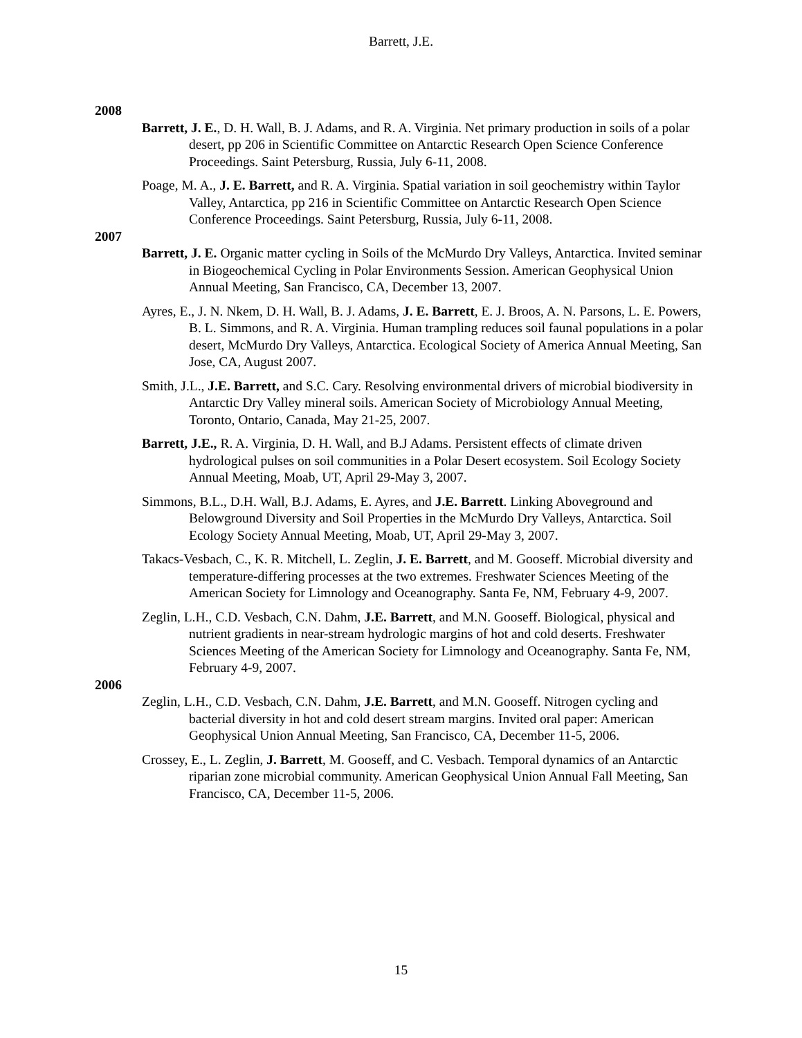Barrett, J.E.
2008
Barrett, J. E., D. H. Wall, B. J. Adams, and R. A. Virginia. Net primary production in soils of a polar desert, pp 206 in Scientific Committee on Antarctic Research Open Science Conference Proceedings. Saint Petersburg, Russia, July 6-11, 2008.
Poage, M. A., J. E. Barrett, and R. A. Virginia. Spatial variation in soil geochemistry within Taylor Valley, Antarctica, pp 216 in Scientific Committee on Antarctic Research Open Science Conference Proceedings. Saint Petersburg, Russia, July 6-11, 2008.
2007
Barrett, J. E. Organic matter cycling in Soils of the McMurdo Dry Valleys, Antarctica. Invited seminar in Biogeochemical Cycling in Polar Environments Session. American Geophysical Union Annual Meeting, San Francisco, CA, December 13, 2007.
Ayres, E., J. N. Nkem, D. H. Wall, B. J. Adams, J. E. Barrett, E. J. Broos, A. N. Parsons, L. E. Powers, B. L. Simmons, and R. A. Virginia. Human trampling reduces soil faunal populations in a polar desert, McMurdo Dry Valleys, Antarctica. Ecological Society of America Annual Meeting, San Jose, CA, August 2007.
Smith, J.L., J.E. Barrett, and S.C. Cary. Resolving environmental drivers of microbial biodiversity in Antarctic Dry Valley mineral soils. American Society of Microbiology Annual Meeting, Toronto, Ontario, Canada, May 21-25, 2007.
Barrett, J.E., R. A. Virginia, D. H. Wall, and B.J Adams. Persistent effects of climate driven hydrological pulses on soil communities in a Polar Desert ecosystem. Soil Ecology Society Annual Meeting, Moab, UT, April 29-May 3, 2007.
Simmons, B.L., D.H. Wall, B.J. Adams, E. Ayres, and J.E. Barrett. Linking Aboveground and Belowground Diversity and Soil Properties in the McMurdo Dry Valleys, Antarctica. Soil Ecology Society Annual Meeting, Moab, UT, April 29-May 3, 2007.
Takacs-Vesbach, C., K. R. Mitchell, L. Zeglin, J. E. Barrett, and M. Gooseff. Microbial diversity and temperature-differing processes at the two extremes. Freshwater Sciences Meeting of the American Society for Limnology and Oceanography. Santa Fe, NM, February 4-9, 2007.
Zeglin, L.H., C.D. Vesbach, C.N. Dahm, J.E. Barrett, and M.N. Gooseff. Biological, physical and nutrient gradients in near-stream hydrologic margins of hot and cold deserts. Freshwater Sciences Meeting of the American Society for Limnology and Oceanography. Santa Fe, NM, February 4-9, 2007.
2006
Zeglin, L.H., C.D. Vesbach, C.N. Dahm, J.E. Barrett, and M.N. Gooseff. Nitrogen cycling and bacterial diversity in hot and cold desert stream margins. Invited oral paper: American Geophysical Union Annual Meeting, San Francisco, CA, December 11-5, 2006.
Crossey, E., L. Zeglin, J. Barrett, M. Gooseff, and C. Vesbach. Temporal dynamics of an Antarctic riparian zone microbial community. American Geophysical Union Annual Fall Meeting, San Francisco, CA, December 11-5, 2006.
15